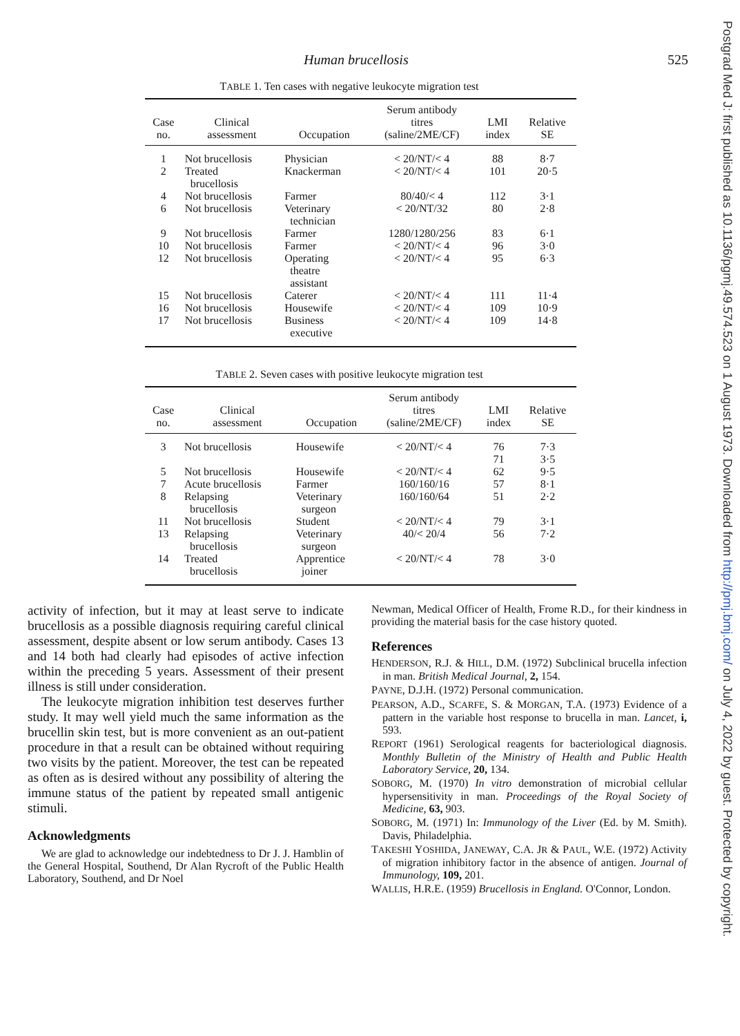Human brucellosis 525
TABLE 1. Ten cases with negative leukocyte migration test
| Case no. | Clinical assessment | Occupation | Serum antibody titres (saline/2ME/CF) | LMI index | Relative SE |
| --- | --- | --- | --- | --- | --- |
| 1 | Not brucellosis | Physician | < 20/NT/< 4 | 88 | 8·7 |
| 2 | Treated brucellosis | Knackerman | < 20/NT/< 4 | 101 | 20·5 |
| 4 | Not brucellosis | Farmer | 80/40/< 4 | 112 | 3·1 |
| 6 | Not brucellosis | Veterinary technician | < 20/NT/32 | 80 | 2·8 |
| 9 | Not brucellosis | Farmer | 1280/1280/256 | 83 | 6·1 |
| 10 | Not brucellosis | Farmer | < 20/NT/< 4 | 96 | 3·0 |
| 12 | Not brucellosis | Operating theatre assistant | < 20/NT/< 4 | 95 | 6·3 |
| 15 | Not brucellosis | Caterer | < 20/NT/< 4 | 111 | 11·4 |
| 16 | Not brucellosis | Housewife | < 20/NT/< 4 | 109 | 10·9 |
| 17 | Not brucellosis | Business executive | < 20/NT/< 4 | 109 | 14·8 |
TABLE 2. Seven cases with positive leukocyte migration test
| Case no. | Clinical assessment | Occupation | Serum antibody titres (saline/2ME/CF) | LMI index | Relative SE |
| --- | --- | --- | --- | --- | --- |
| 3 | Not brucellosis | Housewife | < 20/NT/< 4 | 76 71 | 7·3 3·5 |
| 5 | Not brucellosis | Housewife | < 20/NT/< 4 | 62 | 9·5 |
| 7 | Acute brucellosis | Farmer | 160/160/16 | 57 | 8·1 |
| 8 | Relapsing brucellosis | Veterinary surgeon | 160/160/64 | 51 | 2·2 |
| 11 | Not brucellosis | Student | < 20/NT/< 4 | 79 | 3·1 |
| 13 | Relapsing brucellosis | Veterinary surgeon | 40/< 20/4 | 56 | 7·2 |
| 14 | Treated brucellosis | Apprentice joiner | < 20/NT/< 4 | 78 | 3·0 |
activity of infection, but it may at least serve to indicate brucellosis as a possible diagnosis requiring careful clinical assessment, despite absent or low serum antibody. Cases 13 and 14 both had clearly had episodes of active infection within the preceding 5 years. Assessment of their present illness is still under consideration.
The leukocyte migration inhibition test deserves further study. It may well yield much the same information as the brucellin skin test, but is more convenient as an out-patient procedure in that a result can be obtained without requiring two visits by the patient. Moreover, the test can be repeated as often as is desired without any possibility of altering the immune status of the patient by repeated small antigenic stimuli.
Acknowledgments
We are glad to acknowledge our indebtedness to Dr J. J. Hamblin of the General Hospital, Southend, Dr Alan Rycroft of the Public Health Laboratory, Southend, and Dr Noel
Newman, Medical Officer of Health, Frome R.D., for their kindness in providing the material basis for the case history quoted.
References
HENDERSON, R.J. & HILL, D.M. (1972) Subclinical brucella infection in man. British Medical Journal, 2, 154.
PAYNE, D.J.H. (1972) Personal communication.
PEARSON, A.D., SCARFE, S. & MORGAN, T.A. (1973) Evidence of a pattern in the variable host response to brucella in man. Lancet, i, 593.
REPORT (1961) Serological reagents for bacteriological diagnosis. Monthly Bulletin of the Ministry of Health and Public Health Laboratory Service, 20, 134.
SOBORG, M. (1970) In vitro demonstration of microbial cellular hypersensitivity in man. Proceedings of the Royal Society of Medicine, 63, 903.
SOBORG, M. (1971) In: Immunology of the Liver (Ed. by M. Smith). Davis, Philadelphia.
TAKESHI YOSHIDA, JANEWAY, C.A. JR & PAUL, W.E. (1972) Activity of migration inhibitory factor in the absence of antigen. Journal of Immunology, 109, 201.
WALLIS, H.R.E. (1959) Brucellosis in England. O'Connor, London.
Postgrad Med J: first published as 10.1136/pgmj.49.574.523 on 1 August 1973. Downloaded from http://pmj.bmj.com/ on July 4, 2022 by guest. Protected by copyright.